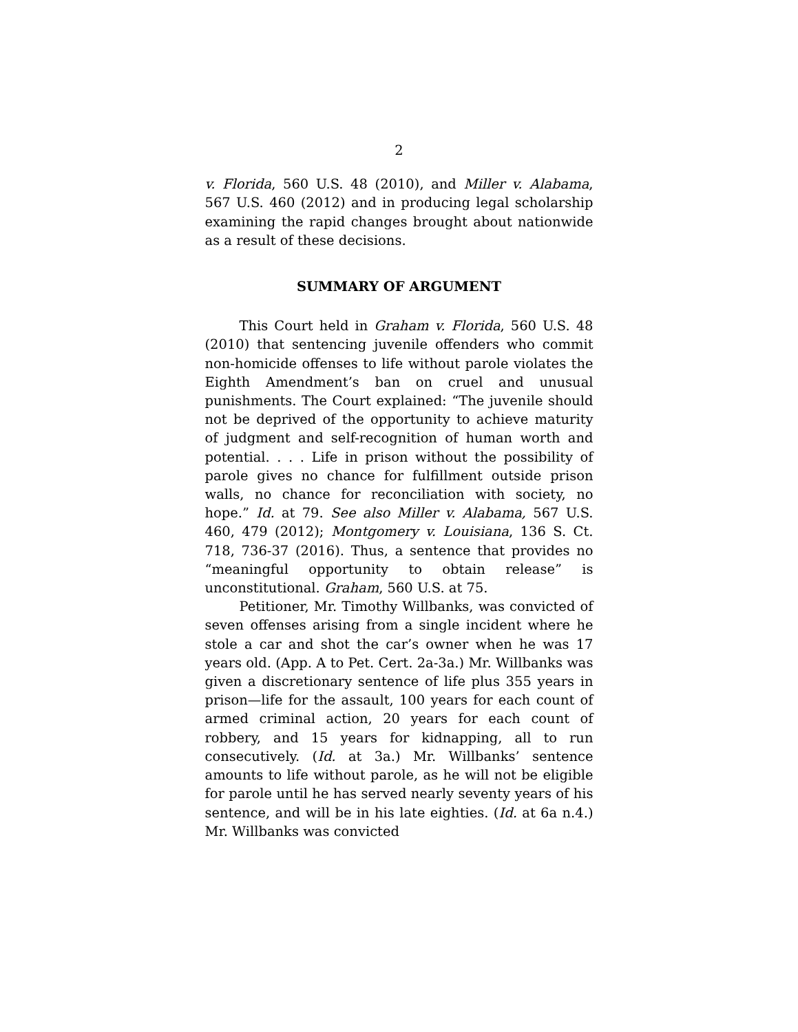2
v. Florida, 560 U.S. 48 (2010), and Miller v. Alabama, 567 U.S. 460 (2012) and in producing legal scholarship examining the rapid changes brought about nationwide as a result of these decisions.
SUMMARY OF ARGUMENT
This Court held in Graham v. Florida, 560 U.S. 48 (2010) that sentencing juvenile offenders who commit non-homicide offenses to life without parole violates the Eighth Amendment’s ban on cruel and unusual punishments. The Court explained: “The juvenile should not be deprived of the opportunity to achieve maturity of judgment and self-recognition of human worth and potential. . . . Life in prison without the possibility of parole gives no chance for fulfillment outside prison walls, no chance for reconciliation with society, no hope.” Id. at 79. See also Miller v. Alabama, 567 U.S. 460, 479 (2012); Montgomery v. Louisiana, 136 S. Ct. 718, 736-37 (2016). Thus, a sentence that provides no “meaningful opportunity to obtain release” is unconstitutional. Graham, 560 U.S. at 75.
Petitioner, Mr. Timothy Willbanks, was convicted of seven offenses arising from a single incident where he stole a car and shot the car’s owner when he was 17 years old. (App. A to Pet. Cert. 2a-3a.) Mr. Willbanks was given a discretionary sentence of life plus 355 years in prison—life for the assault, 100 years for each count of armed criminal action, 20 years for each count of robbery, and 15 years for kidnapping, all to run consecutively. (Id. at 3a.) Mr. Willbanks’ sentence amounts to life without parole, as he will not be eligible for parole until he has served nearly seventy years of his sentence, and will be in his late eighties. (Id. at 6a n.4.) Mr. Willbanks was convicted